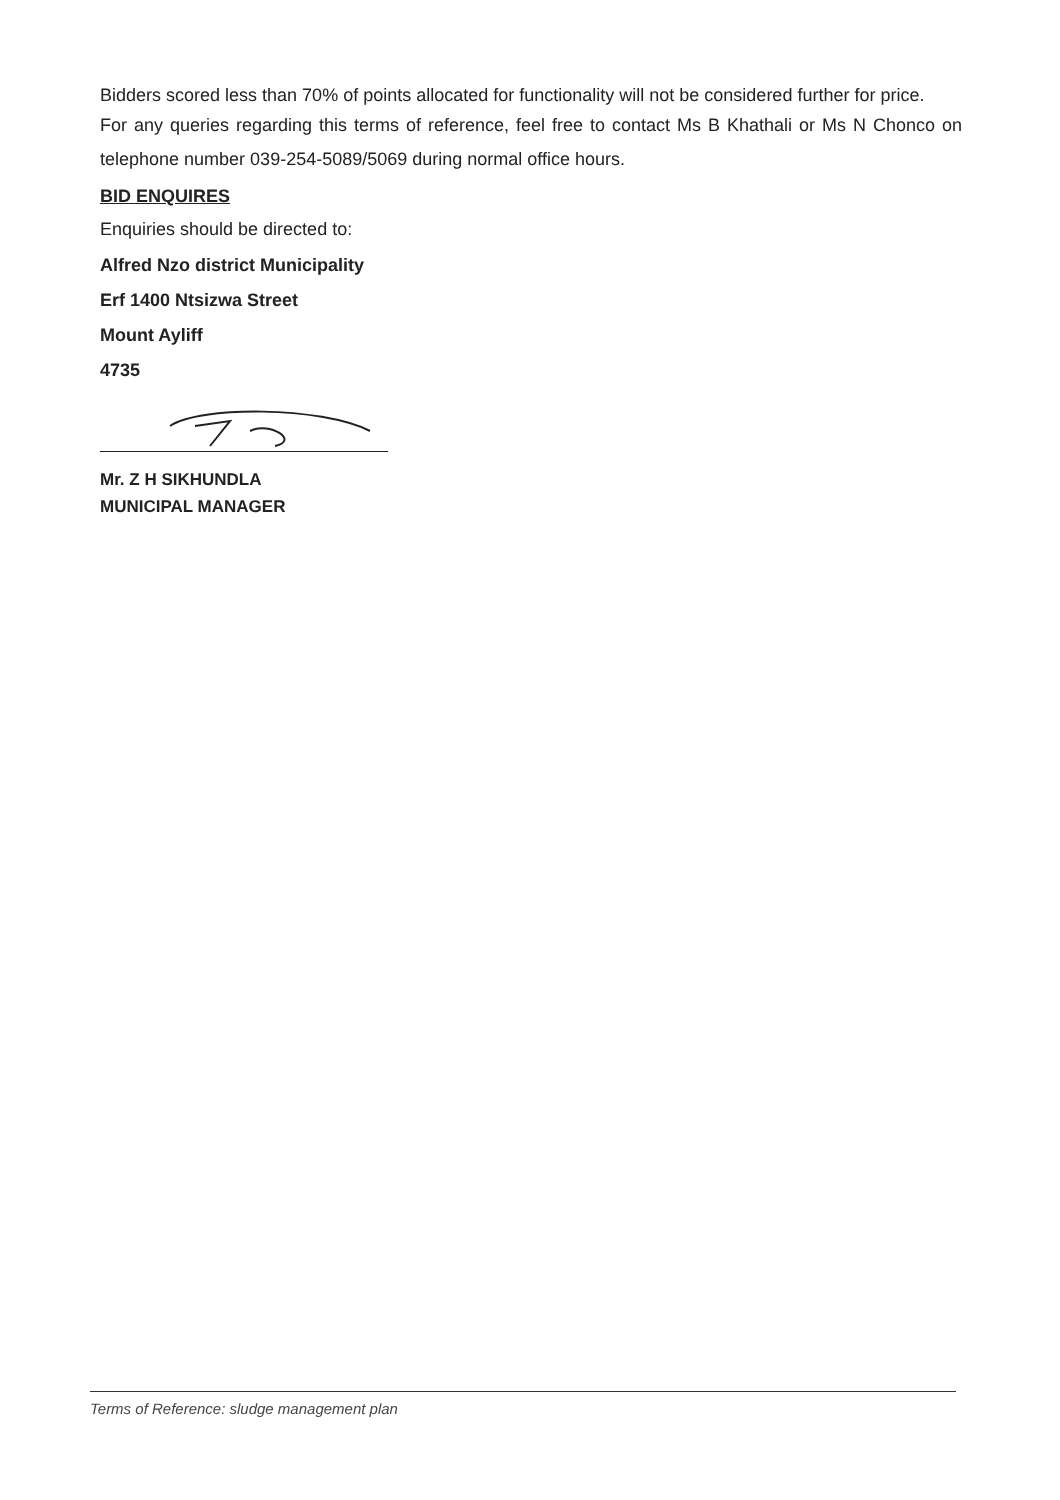Bidders scored less than 70% of points allocated for functionality will not be considered further for price.
For any queries regarding this terms of reference, feel free to contact Ms B Khathali or Ms N Chonco on telephone number 039-254-5089/5069 during normal office hours.
BID ENQUIRES
Enquiries should be directed to:
Alfred Nzo district Municipality
Erf 1400 Ntsizwa Street
Mount Ayliff
4735
Mr. Z H SIKHUNDLA
MUNICIPAL MANAGER
Terms of Reference: sludge management plan